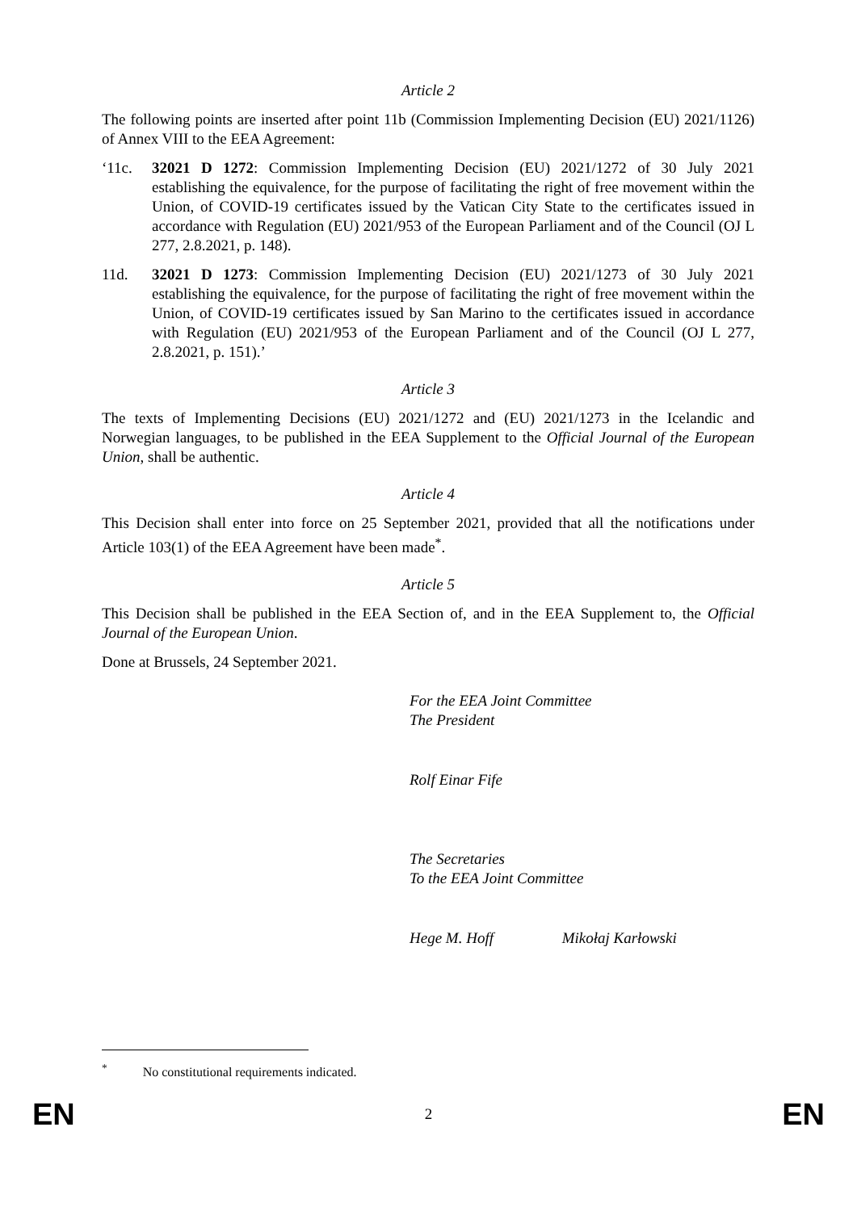Article 2
The following points are inserted after point 11b (Commission Implementing Decision (EU) 2021/1126) of Annex VIII to the EEA Agreement:
‘11c. 32021 D 1272: Commission Implementing Decision (EU) 2021/1272 of 30 July 2021 establishing the equivalence, for the purpose of facilitating the right of free movement within the Union, of COVID-19 certificates issued by the Vatican City State to the certificates issued in accordance with Regulation (EU) 2021/953 of the European Parliament and of the Council (OJ L 277, 2.8.2021, p. 148).
11d. 32021 D 1273: Commission Implementing Decision (EU) 2021/1273 of 30 July 2021 establishing the equivalence, for the purpose of facilitating the right of free movement within the Union, of COVID-19 certificates issued by San Marino to the certificates issued in accordance with Regulation (EU) 2021/953 of the European Parliament and of the Council (OJ L 277, 2.8.2021, p. 151).’
Article 3
The texts of Implementing Decisions (EU) 2021/1272 and (EU) 2021/1273 in the Icelandic and Norwegian languages, to be published in the EEA Supplement to the Official Journal of the European Union, shall be authentic.
Article 4
This Decision shall enter into force on 25 September 2021, provided that all the notifications under Article 103(1) of the EEA Agreement have been made<sup>*</sup>.
Article 5
This Decision shall be published in the EEA Section of, and in the EEA Supplement to, the Official Journal of the European Union.
Done at Brussels, 24 September 2021.
For the EEA Joint Committee
The President
Rolf Einar Fife
The Secretaries
To the EEA Joint Committee
Hege M. Hoff Mikołaj Karłowski
<sup>*</sup> No constitutional requirements indicated.
EN 2 EN